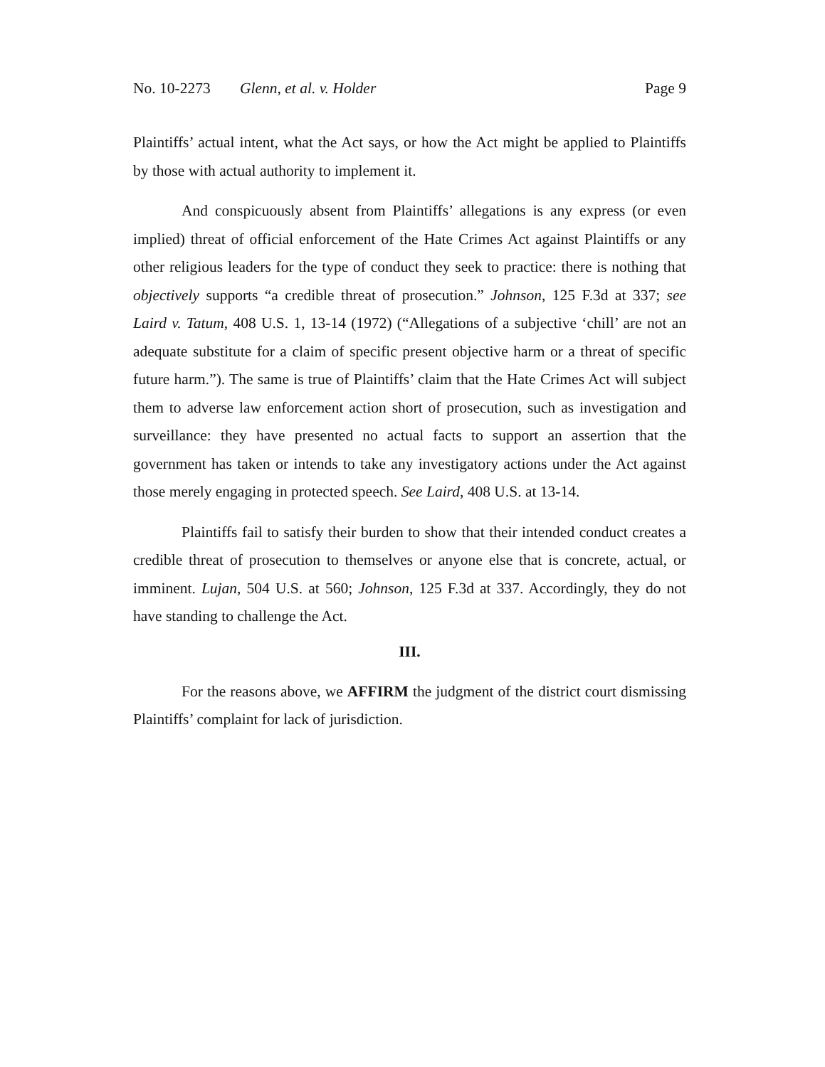No. 10-2273 Glenn, et al. v. Holder Page 9
Plaintiffs’ actual intent, what the Act says, or how the Act might be applied to Plaintiffs by those with actual authority to implement it.
And conspicuously absent from Plaintiffs’ allegations is any express (or even implied) threat of official enforcement of the Hate Crimes Act against Plaintiffs or any other religious leaders for the type of conduct they seek to practice: there is nothing that objectively supports “a credible threat of prosecution.” Johnson, 125 F.3d at 337; see Laird v. Tatum, 408 U.S. 1, 13-14 (1972) (“Allegations of a subjective ‘chill’ are not an adequate substitute for a claim of specific present objective harm or a threat of specific future harm.”). The same is true of Plaintiffs’ claim that the Hate Crimes Act will subject them to adverse law enforcement action short of prosecution, such as investigation and surveillance: they have presented no actual facts to support an assertion that the government has taken or intends to take any investigatory actions under the Act against those merely engaging in protected speech. See Laird, 408 U.S. at 13-14.
Plaintiffs fail to satisfy their burden to show that their intended conduct creates a credible threat of prosecution to themselves or anyone else that is concrete, actual, or imminent. Lujan, 504 U.S. at 560; Johnson, 125 F.3d at 337. Accordingly, they do not have standing to challenge the Act.
III.
For the reasons above, we AFFIRM the judgment of the district court dismissing Plaintiffs’ complaint for lack of jurisdiction.